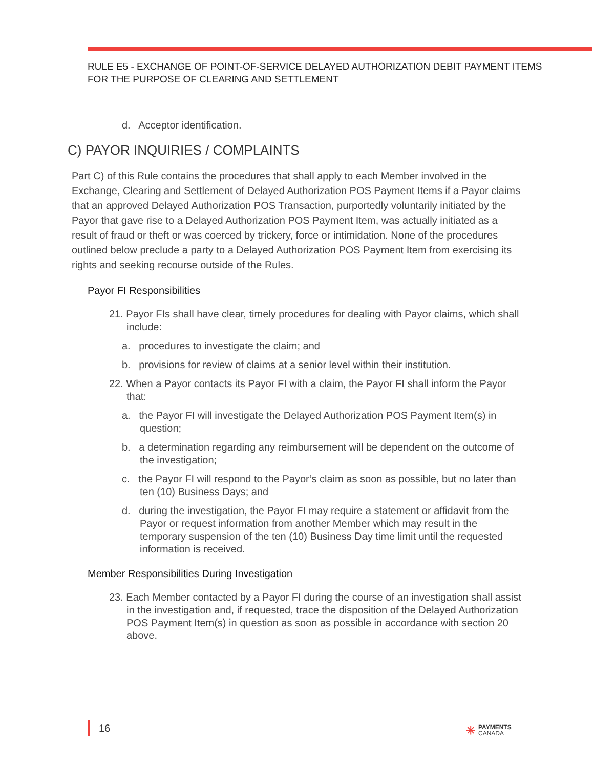RULE E5 - EXCHANGE OF POINT-OF-SERVICE DELAYED AUTHORIZATION DEBIT PAYMENT ITEMS FOR THE PURPOSE OF CLEARING AND SETTLEMENT
d. Acceptor identification.
C) PAYOR INQUIRIES / COMPLAINTS
Part C) of this Rule contains the procedures that shall apply to each Member involved in the Exchange, Clearing and Settlement of Delayed Authorization POS Payment Items if a Payor claims that an approved Delayed Authorization POS Transaction, purportedly voluntarily initiated by the Payor that gave rise to a Delayed Authorization POS Payment Item, was actually initiated as a result of fraud or theft or was coerced by trickery, force or intimidation. None of the procedures outlined below preclude a party to a Delayed Authorization POS Payment Item from exercising its rights and seeking recourse outside of the Rules.
Payor FI Responsibilities
21. Payor FIs shall have clear, timely procedures for dealing with Payor claims, which shall include:
a. procedures to investigate the claim; and
b. provisions for review of claims at a senior level within their institution.
22. When a Payor contacts its Payor FI with a claim, the Payor FI shall inform the Payor that:
a. the Payor FI will investigate the Delayed Authorization POS Payment Item(s) in question;
b. a determination regarding any reimbursement will be dependent on the outcome of the investigation;
c. the Payor FI will respond to the Payor’s claim as soon as possible, but no later than ten (10) Business Days; and
d. during the investigation, the Payor FI may require a statement or affidavit from the Payor or request information from another Member which may result in the temporary suspension of the ten (10) Business Day time limit until the requested information is received.
Member Responsibilities During Investigation
23. Each Member contacted by a Payor FI during the course of an investigation shall assist in the investigation and, if requested, trace the disposition of the Delayed Authorization POS Payment Item(s) in question as soon as possible in accordance with section 20 above.
16
✳ PAYMENTS
CANADA